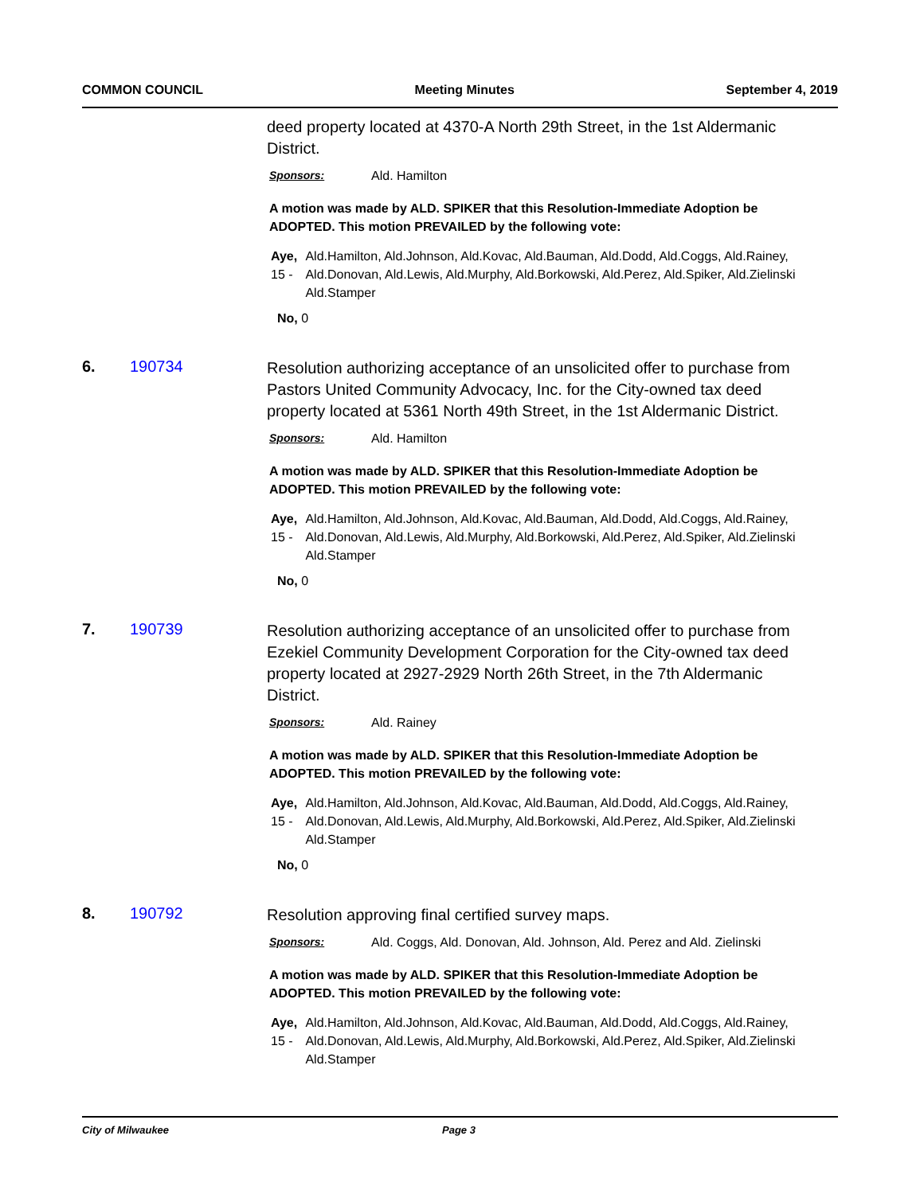COMMON COUNCIL Meeting Minutes September 4, 2019
deed property located at 4370-A North 29th Street, in the 1st Aldermanic District.
Sponsors: Ald. Hamilton
A motion was made by ALD. SPIKER that this Resolution-Immediate Adoption be ADOPTED. This motion PREVAILED by the following vote:
Aye, 15 - Ald.Hamilton, Ald.Johnson, Ald.Kovac, Ald.Bauman, Ald.Dodd, Ald.Coggs, Ald.Rainey, Ald.Donovan, Ald.Lewis, Ald.Murphy, Ald.Borkowski, Ald.Perez, Ald.Spiker, Ald.Zielinski Ald.Stamper
No, 0
6. 190734
Resolution authorizing acceptance of an unsolicited offer to purchase from Pastors United Community Advocacy, Inc. for the City-owned tax deed property located at 5361 North 49th Street, in the 1st Aldermanic District.
Sponsors: Ald. Hamilton
A motion was made by ALD. SPIKER that this Resolution-Immediate Adoption be ADOPTED. This motion PREVAILED by the following vote:
Aye, 15 - Ald.Hamilton, Ald.Johnson, Ald.Kovac, Ald.Bauman, Ald.Dodd, Ald.Coggs, Ald.Rainey, Ald.Donovan, Ald.Lewis, Ald.Murphy, Ald.Borkowski, Ald.Perez, Ald.Spiker, Ald.Zielinski Ald.Stamper
No, 0
7. 190739
Resolution authorizing acceptance of an unsolicited offer to purchase from Ezekiel Community Development Corporation for the City-owned tax deed property located at 2927-2929 North 26th Street, in the 7th Aldermanic District.
Sponsors: Ald. Rainey
A motion was made by ALD. SPIKER that this Resolution-Immediate Adoption be ADOPTED. This motion PREVAILED by the following vote:
Aye, 15 - Ald.Hamilton, Ald.Johnson, Ald.Kovac, Ald.Bauman, Ald.Dodd, Ald.Coggs, Ald.Rainey, Ald.Donovan, Ald.Lewis, Ald.Murphy, Ald.Borkowski, Ald.Perez, Ald.Spiker, Ald.Zielinski Ald.Stamper
No, 0
8. 190792
Resolution approving final certified survey maps.
Sponsors: Ald. Coggs, Ald. Donovan, Ald. Johnson, Ald. Perez and Ald. Zielinski
A motion was made by ALD. SPIKER that this Resolution-Immediate Adoption be ADOPTED. This motion PREVAILED by the following vote:
Aye, 15 - Ald.Hamilton, Ald.Johnson, Ald.Kovac, Ald.Bauman, Ald.Dodd, Ald.Coggs, Ald.Rainey, Ald.Donovan, Ald.Lewis, Ald.Murphy, Ald.Borkowski, Ald.Perez, Ald.Spiker, Ald.Zielinski Ald.Stamper
City of Milwaukee Page 3